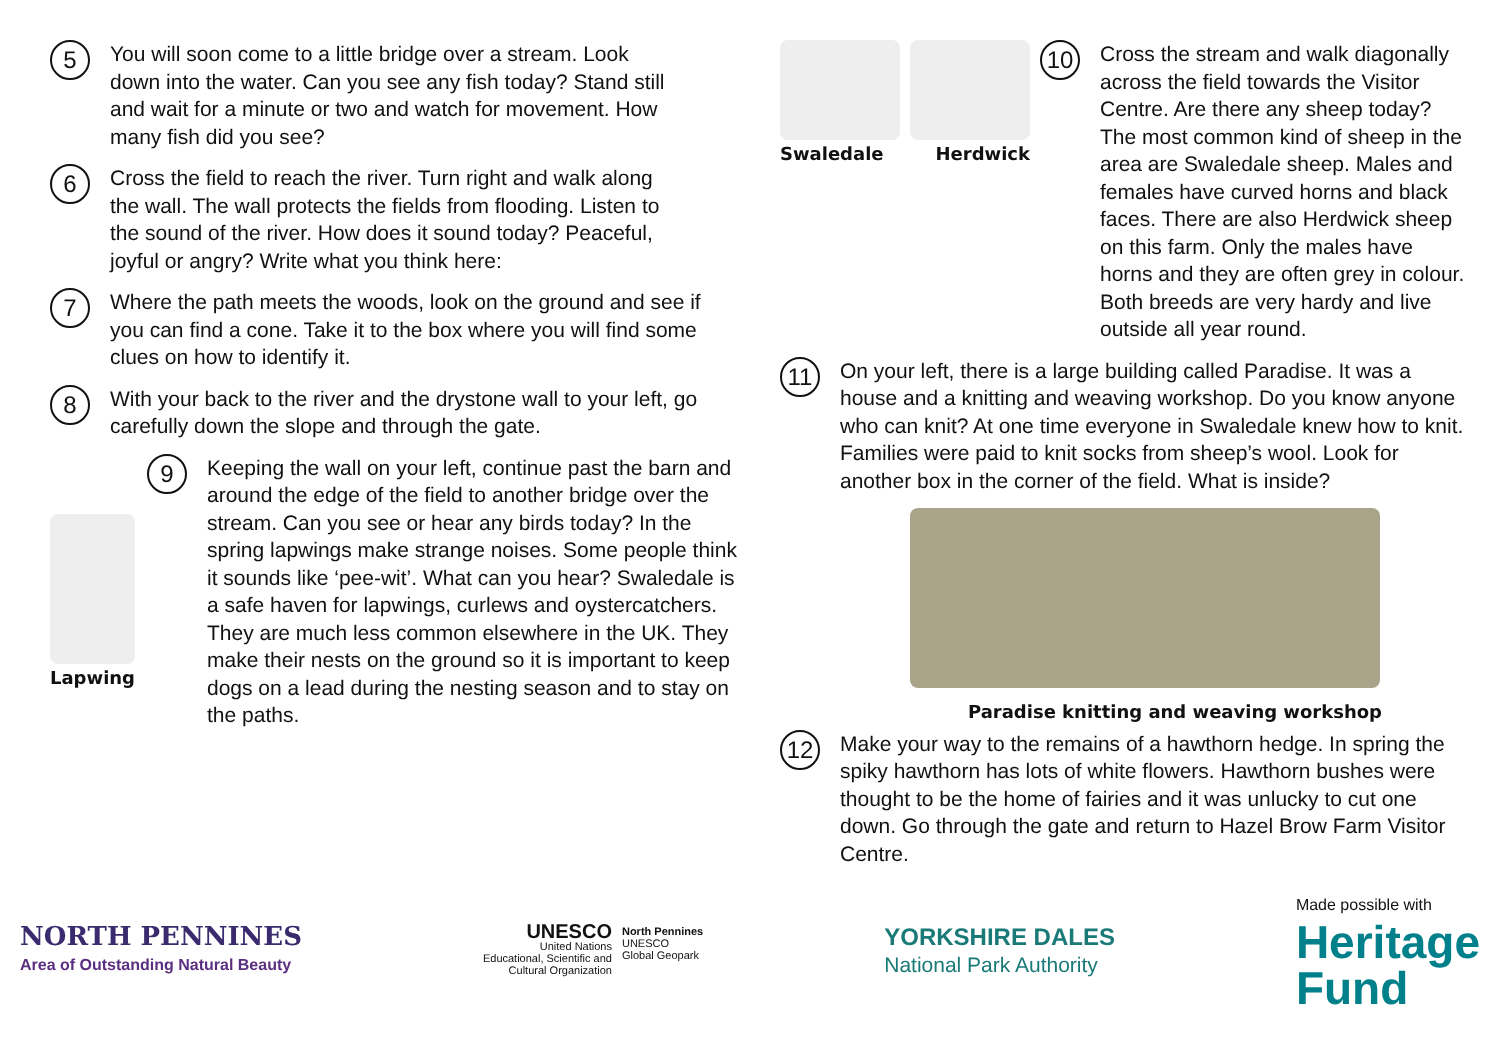5
You will soon come to a little bridge over a stream. Look down into the water. Can you see any fish today? Stand still and wait for a minute or two and watch for movement. How many fish did you see?
6
Cross the field to reach the river. Turn right and walk along the wall. The wall protects the fields from flooding. Listen to the sound of the river. How does it sound today? Peaceful, joyful or angry? Write what you think here:
7
Where the path meets the woods, look on the ground and see if you can find a cone. Take it to the box where you will find some clues on how to identify it.
8
With your back to the river and the drystone wall to your left, go carefully down the slope and through the gate.
Lapwing
9
Keeping the wall on your left, continue past the barn and around the edge of the field to another bridge over the stream. Can you see or hear any birds today? In the spring lapwings make strange noises. Some people think it sounds like ‘pee-wit’. What can you hear? Swaledale is a safe haven for lapwings, curlews and oystercatchers. They are much less common elsewhere in the UK. They make their nests on the ground so it is important to keep dogs on a lead during the nesting season and to stay on the paths.
Swaledale Herdwick
10
Cross the stream and walk diagonally across the field towards the Visitor Centre. Are there any sheep today? The most common kind of sheep in the area are Swaledale sheep. Males and females have curved horns and black faces. There are also Herdwick sheep on this farm. Only the males have horns and they are often grey in colour. Both breeds are very hardy and live outside all year round.
11
On your left, there is a large building called Paradise. It was a house and a knitting and weaving workshop. Do you know anyone who can knit? At one time everyone in Swaledale knew how to knit. Families were paid to knit socks from sheep’s wool. Look for another box in the corner of the field. What is inside?
Paradise knitting and weaving workshop
12
Make your way to the remains of a hawthorn hedge. In spring the spiky hawthorn has lots of white flowers. Hawthorn bushes were thought to be the home of fairies and it was unlucky to cut one down. Go through the gate and return to Hazel Brow Farm Visitor Centre.
NORTH PENNINES
Area of Outstanding Natural Beauty
UNESCO
United Nations
Educational, Scientific and
Cultural Organization
North Pennines
UNESCO
Global Geopark
YORKSHIRE DALES
National Park Authority
Made possible with
Heritage
Fund